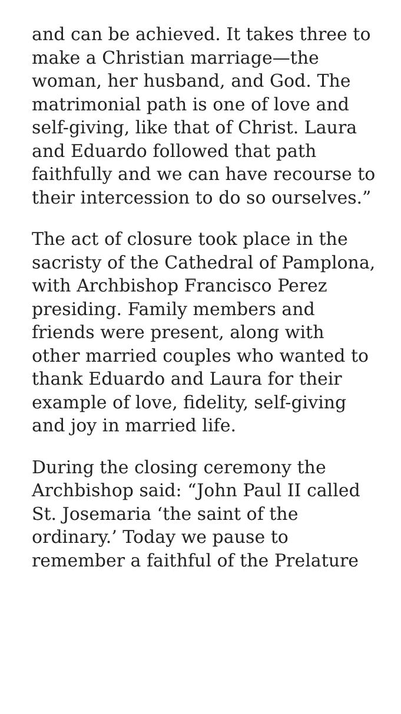and can be achieved. It takes three to make a Christian marriage—the woman, her husband, and God. The matrimonial path is one of love and self-giving, like that of Christ. Laura and Eduardo followed that path faithfully and we can have recourse to their intercession to do so ourselves.”
The act of closure took place in the sacristy of the Cathedral of Pamplona, with Archbishop Francisco Perez presiding. Family members and friends were present, along with other married couples who wanted to thank Eduardo and Laura for their example of love, fidelity, self-giving and joy in married life.
During the closing ceremony the Archbishop said: “John Paul II called St. Josemaria ‘the saint of the ordinary.’ Today we pause to remember a faithful of the Prelature